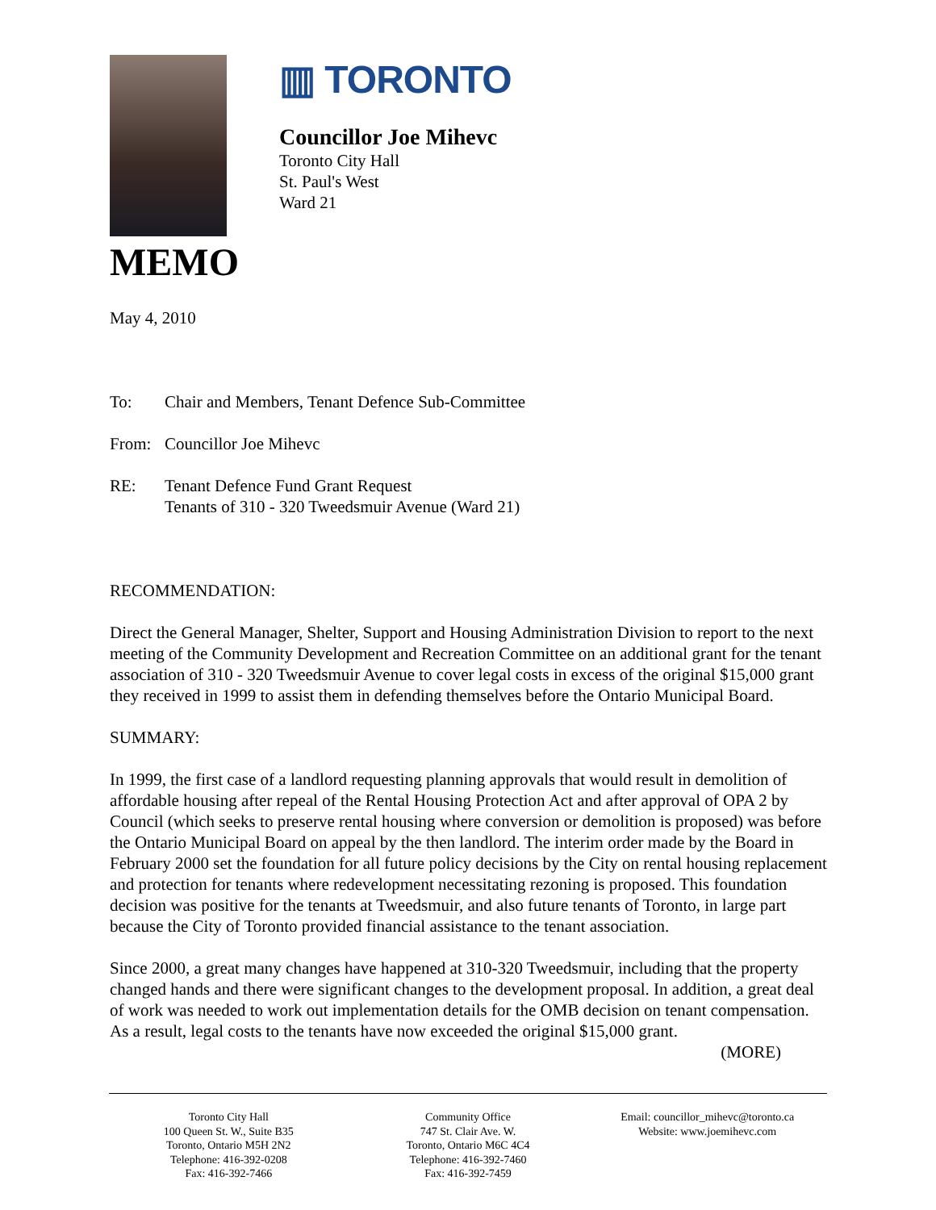▥ TORONTO
Councillor Joe Mihevc
Toronto City Hall
St. Paul's West
Ward 21
MEMO
May 4, 2010
To: Chair and Members, Tenant Defence Sub-Committee
From: Councillor Joe Mihevc
RE: Tenant Defence Fund Grant Request
Tenants of 310 - 320 Tweedsmuir Avenue (Ward 21)
RECOMMENDATION:
Direct the General Manager, Shelter, Support and Housing Administration Division to report to the next meeting of the Community Development and Recreation Committee on an additional grant for the tenant association of 310 - 320 Tweedsmuir Avenue to cover legal costs in excess of the original $15,000 grant they received in 1999 to assist them in defending themselves before the Ontario Municipal Board.
SUMMARY:
In 1999, the first case of a landlord requesting planning approvals that would result in demolition of affordable housing after repeal of the Rental Housing Protection Act and after approval of OPA 2 by Council (which seeks to preserve rental housing where conversion or demolition is proposed) was before the Ontario Municipal Board on appeal by the then landlord. The interim order made by the Board in February 2000 set the foundation for all future policy decisions by the City on rental housing replacement and protection for tenants where redevelopment necessitating rezoning is proposed. This foundation decision was positive for the tenants at Tweedsmuir, and also future tenants of Toronto, in large part because the City of Toronto provided financial assistance to the tenant association.
Since 2000, a great many changes have happened at 310-320 Tweedsmuir, including that the property changed hands and there were significant changes to the development proposal. In addition, a great deal of work was needed to work out implementation details for the OMB decision on tenant compensation. As a result, legal costs to the tenants have now exceeded the original $15,000 grant.
(MORE)
Toronto City Hall
100 Queen St. W., Suite B35
Toronto, Ontario M5H 2N2
Telephone: 416-392-0208
Fax: 416-392-7466
Community Office
747 St. Clair Ave. W.
Toronto, Ontario M6C 4C4
Telephone: 416-392-7460
Fax: 416-392-7459
Email: councillor_mihevc@toronto.ca
Website: www.joemihevc.com